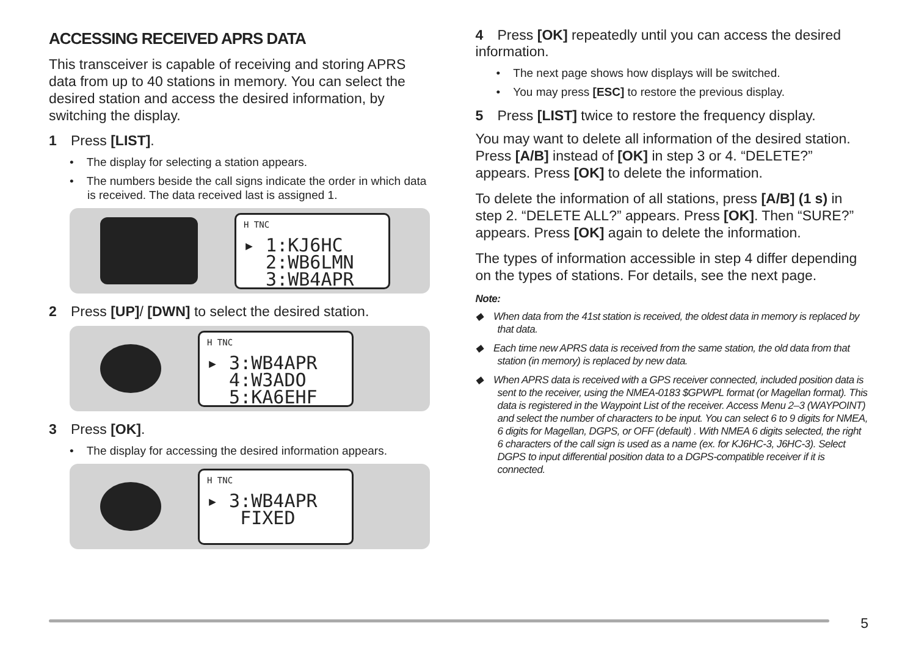ACCESSING RECEIVED APRS DATA
This transceiver is capable of receiving and storing APRS data from up to 40 stations in memory. You can select the desired station and access the desired information, by switching the display.
1 Press [LIST].
• The display for selecting a station appears.
• The numbers beside the call signs indicate the order in which data is received. The data received last is assigned 1.
H TNC
▸ 1:KJ6HC 2:WB6LMN 3:WB4APR
2 Press [UP]/ [DWN] to select the desired station.
H TNC
▸ 3:WB4APR 4:W3ADO 5:KA6EHF
3 Press [OK].
• The display for accessing the desired information appears.
H TNC
▸ 3:WB4APR FIXED
4 Press [OK] repeatedly until you can access the desired information.
• The next page shows how displays will be switched.
• You may press [ESC] to restore the previous display.
5 Press [LIST] twice to restore the frequency display.
You may want to delete all information of the desired station. Press [A/B] instead of [OK] in step 3 or 4. “DELETE?” appears. Press [OK] to delete the information.
To delete the information of all stations, press [A/B] (1 s) in step 2. “DELETE ALL?” appears. Press [OK]. Then “SURE?” appears. Press [OK] again to delete the information.
The types of information accessible in step 4 differ depending on the types of stations. For details, see the next page.
Note:
◆ When data from the 41st station is received, the oldest data in memory is replaced by that data.
◆ Each time new APRS data is received from the same station, the old data from that station (in memory) is replaced by new data.
◆ When APRS data is received with a GPS receiver connected, included position data is sent to the receiver, using the NMEA-0183 $GPWPL format (or Magellan format). This data is registered in the Waypoint List of the receiver. Access Menu 2–3 (WAYPOINT) and select the number of characters to be input. You can select 6 to 9 digits for NMEA, 6 digits for Magellan, DGPS, or OFF (default) . With NMEA 6 digits selected, the right 6 characters of the call sign is used as a name (ex. for KJ6HC-3, J6HC-3). Select DGPS to input differential position data to a DGPS-compatible receiver if it is connected.
5